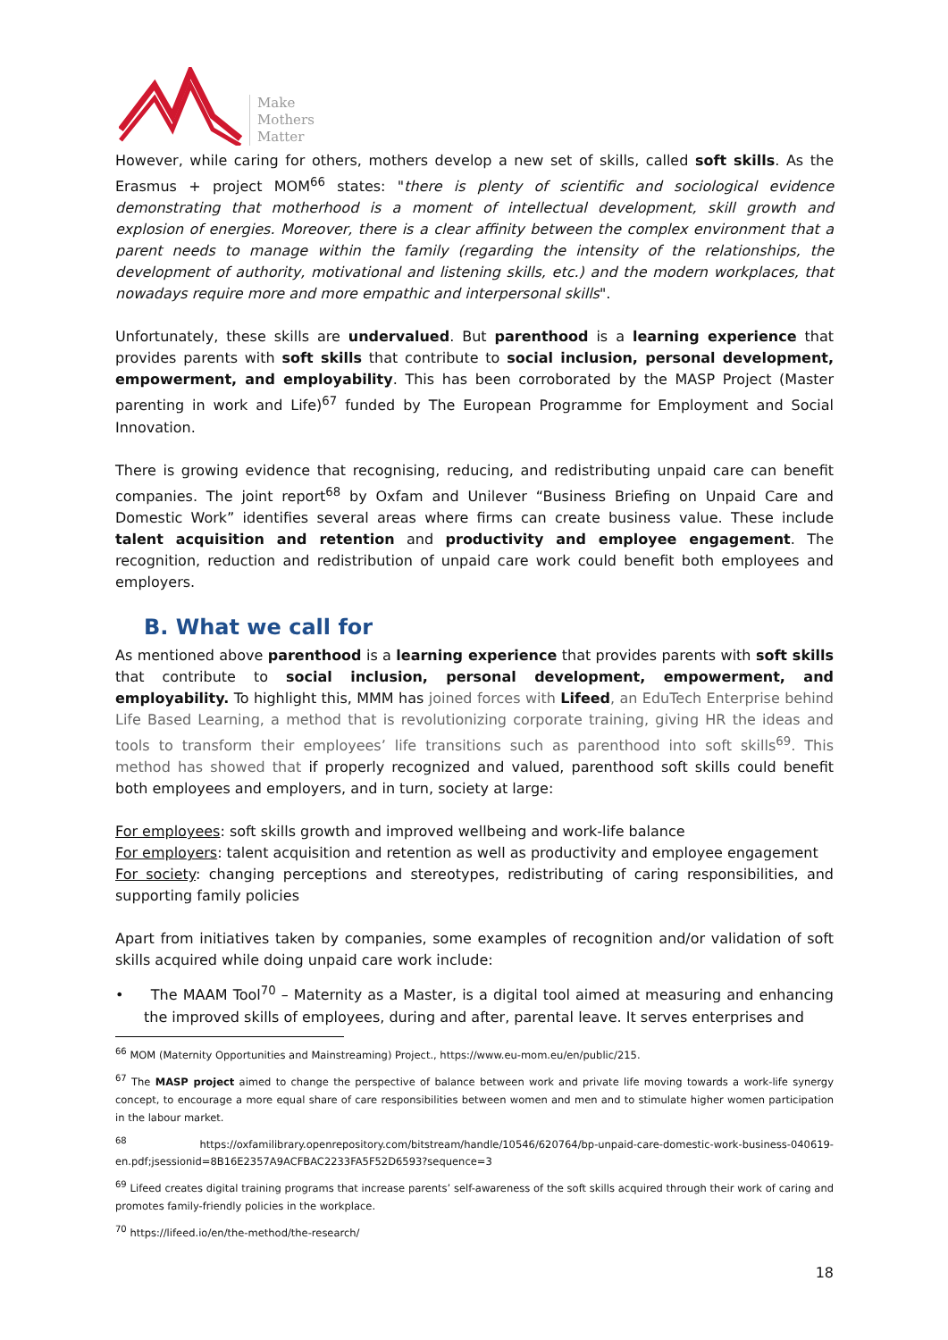Make
Mothers
Matter
However, while caring for others, mothers develop a new set of skills, called soft skills. As the Erasmus + project MOM<sup>66</sup> states: "there is plenty of scientific and sociological evidence demonstrating that motherhood is a moment of intellectual development, skill growth and explosion of energies. Moreover, there is a clear affinity between the complex environment that a parent needs to manage within the family (regarding the intensity of the relationships, the development of authority, motivational and listening skills, etc.) and the modern workplaces, that nowadays require more and more empathic and interpersonal skills".
Unfortunately, these skills are undervalued. But parenthood is a learning experience that provides parents with soft skills that contribute to social inclusion, personal development, empowerment, and employability. This has been corroborated by the MASP Project (Master parenting in work and Life)<sup>67</sup> funded by The European Programme for Employment and Social Innovation.
There is growing evidence that recognising, reducing, and redistributing unpaid care can benefit companies. The joint report<sup>68</sup> by Oxfam and Unilever “Business Briefing on Unpaid Care and Domestic Work” identifies several areas where firms can create business value. These include talent acquisition and retention and productivity and employee engagement. The recognition, reduction and redistribution of unpaid care work could benefit both employees and employers.
B. What we call for
As mentioned above parenthood is a learning experience that provides parents with soft skills that contribute to social inclusion, personal development, empowerment, and employability. To highlight this, MMM has joined forces with Lifeed, an EduTech Enterprise behind Life Based Learning, a method that is revolutionizing corporate training, giving HR the ideas and tools to transform their employees’ life transitions such as parenthood into soft skills<sup>69</sup>. This method has showed that if properly recognized and valued, parenthood soft skills could benefit both employees and employers, and in turn, society at large:
For employees: soft skills growth and improved wellbeing and work-life balance
For employers: talent acquisition and retention as well as productivity and employee engagement
For society: changing perceptions and stereotypes, redistributing of caring responsibilities, and supporting family policies
Apart from initiatives taken by companies, some examples of recognition and/or validation of soft skills acquired while doing unpaid care work include:
• The MAAM Tool<sup>70</sup> – Maternity as a Master, is a digital tool aimed at measuring and enhancing the improved skills of employees, during and after, parental leave. It serves enterprises and
<sup>66</sup> MOM (Maternity Opportunities and Mainstreaming) Project., https://www.eu-mom.eu/en/public/215.
<sup>67</sup> The MASP project aimed to change the perspective of balance between work and private life moving towards a work-life synergy concept, to encourage a more equal share of care responsibilities between women and men and to stimulate higher women participation in the labour market.
<sup>68</sup> https://oxfamilibrary.openrepository.com/bitstream/handle/10546/620764/bp-unpaid-care-domestic-work-business-040619-en.pdf;jsessionid=8B16E2357A9ACFBAC2233FA5F52D6593?sequence=3
<sup>69</sup> Lifeed creates digital training programs that increase parents’ self-awareness of the soft skills acquired through their work of caring and promotes family-friendly policies in the workplace.
<sup>70</sup> https://lifeed.io/en/the-method/the-research/
18